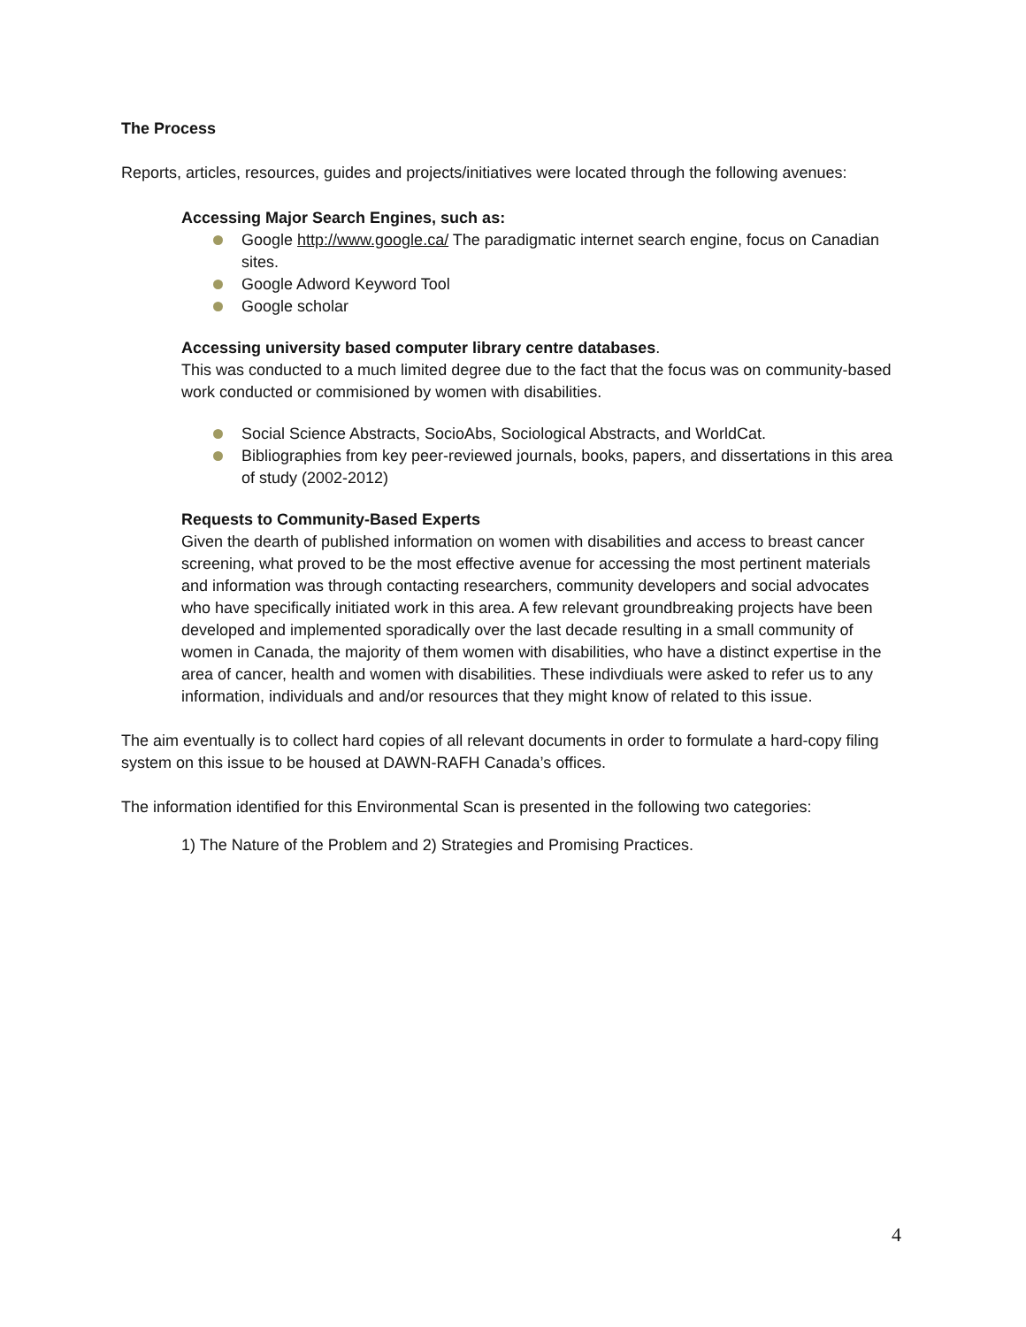The Process
Reports, articles, resources, guides and projects/initiatives were located through the following avenues:
Accessing Major Search Engines, such as:
Google http://www.google.ca/ The paradigmatic internet search engine, focus on Canadian sites.
Google Adword Keyword Tool
Google scholar
Accessing university based computer library centre databases.
This was conducted to a much limited degree due to the fact that the focus was on community-based work conducted or commisioned by women with disabilities.
Social Science Abstracts, SocioAbs, Sociological Abstracts, and WorldCat.
Bibliographies from key peer-reviewed journals, books, papers, and dissertations in this area of study (2002-2012)
Requests to Community-Based Experts
Given the dearth of published information on women with disabilities and access to breast cancer screening, what proved to be the most effective avenue for accessing the most pertinent materials and information was through contacting researchers, community developers and social advocates who have specifically initiated work in this area. A few relevant groundbreaking projects have been developed and implemented sporadically over the last decade resulting in a small community of women in Canada, the majority of them women with disabilities, who have a distinct expertise in the area of cancer, health and women with disabilities. These indivdiuals were asked to refer us to any information, individuals and and/or resources that they might know of related to this issue.
The aim eventually is to collect hard copies of all relevant documents in order to formulate a hard-copy filing system on this issue to be housed at DAWN-RAFH Canada’s offices.
The information identified for this Environmental Scan is presented in the following two categories:
1) The Nature of the Problem and 2) Strategies and Promising Practices.
4